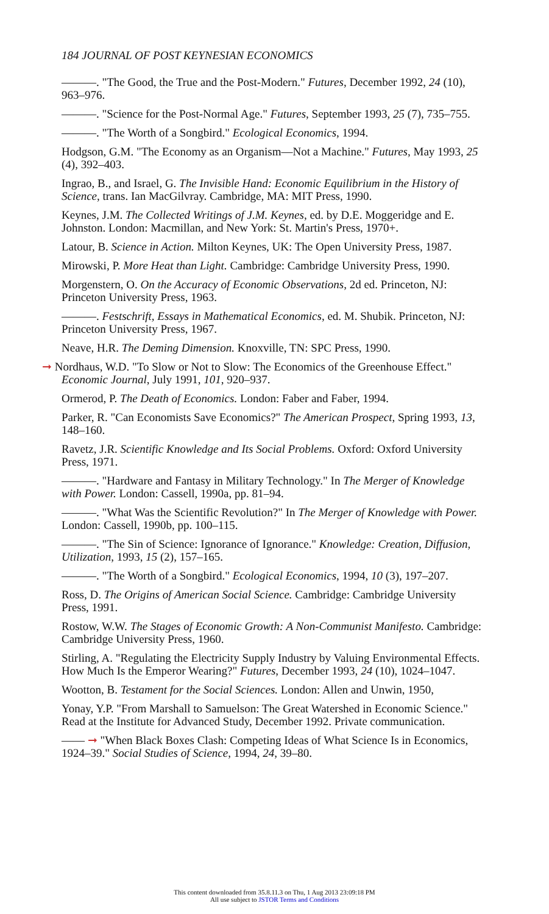184 JOURNAL OF POST KEYNESIAN ECONOMICS
———. "The Good, the True and the Post-Modern." Futures, December 1992, 24 (10), 963–976.
———. "Science for the Post-Normal Age." Futures, September 1993, 25 (7), 735–755.
———. "The Worth of a Songbird." Ecological Economics, 1994.
Hodgson, G.M. "The Economy as an Organism—Not a Machine." Futures, May 1993, 25 (4), 392–403.
Ingrao, B., and Israel, G. The Invisible Hand: Economic Equilibrium in the History of Science, trans. Ian MacGilvray. Cambridge, MA: MIT Press, 1990.
Keynes, J.M. The Collected Writings of J.M. Keynes, ed. by D.E. Moggeridge and E. Johnston. London: Macmillan, and New York: St. Martin's Press, 1970+.
Latour, B. Science in Action. Milton Keynes, UK: The Open University Press, 1987.
Mirowski, P. More Heat than Light. Cambridge: Cambridge University Press, 1990.
Morgenstern, O. On the Accuracy of Economic Observations, 2d ed. Princeton, NJ: Princeton University Press, 1963.
———. Festschrift, Essays in Mathematical Economics, ed. M. Shubik. Princeton, NJ: Princeton University Press, 1967.
Neave, H.R. The Deming Dimension. Knoxville, TN: SPC Press, 1990.
➞ Nordhaus, W.D. "To Slow or Not to Slow: The Economics of the Greenhouse Effect." Economic Journal, July 1991, 101, 920–937.
Ormerod, P. The Death of Economics. London: Faber and Faber, 1994.
Parker, R. "Can Economists Save Economics?" The American Prospect, Spring 1993, 13, 148–160.
Ravetz, J.R. Scientific Knowledge and Its Social Problems. Oxford: Oxford University Press, 1971.
———. "Hardware and Fantasy in Military Technology." In The Merger of Knowledge with Power. London: Cassell, 1990a, pp. 81–94.
———. "What Was the Scientific Revolution?" In The Merger of Knowledge with Power. London: Cassell, 1990b, pp. 100–115.
———. "The Sin of Science: Ignorance of Ignorance." Knowledge: Creation, Diffusion, Utilization, 1993, 15 (2), 157–165.
———. "The Worth of a Songbird." Ecological Economics, 1994, 10 (3), 197–207.
Ross, D. The Origins of American Social Science. Cambridge: Cambridge University Press, 1991.
Rostow, W.W. The Stages of Economic Growth: A Non-Communist Manifesto. Cambridge: Cambridge University Press, 1960.
Stirling, A. "Regulating the Electricity Supply Industry by Valuing Environmental Effects. How Much Is the Emperor Wearing?" Futures, December 1993, 24 (10), 1024–1047.
Wootton, B. Testament for the Social Sciences. London: Allen and Unwin, 1950,
Yonay, Y.P. "From Marshall to Samuelson: The Great Watershed in Economic Science." Read at the Institute for Advanced Study, December 1992. Private communication.
—— ➞ "When Black Boxes Clash: Competing Ideas of What Science Is in Economics, 1924–39." Social Studies of Science, 1994, 24, 39–80.
This content downloaded from 35.8.11.3 on Thu, 1 Aug 2013 23:09:18 PM
All use subject to JSTOR Terms and Conditions